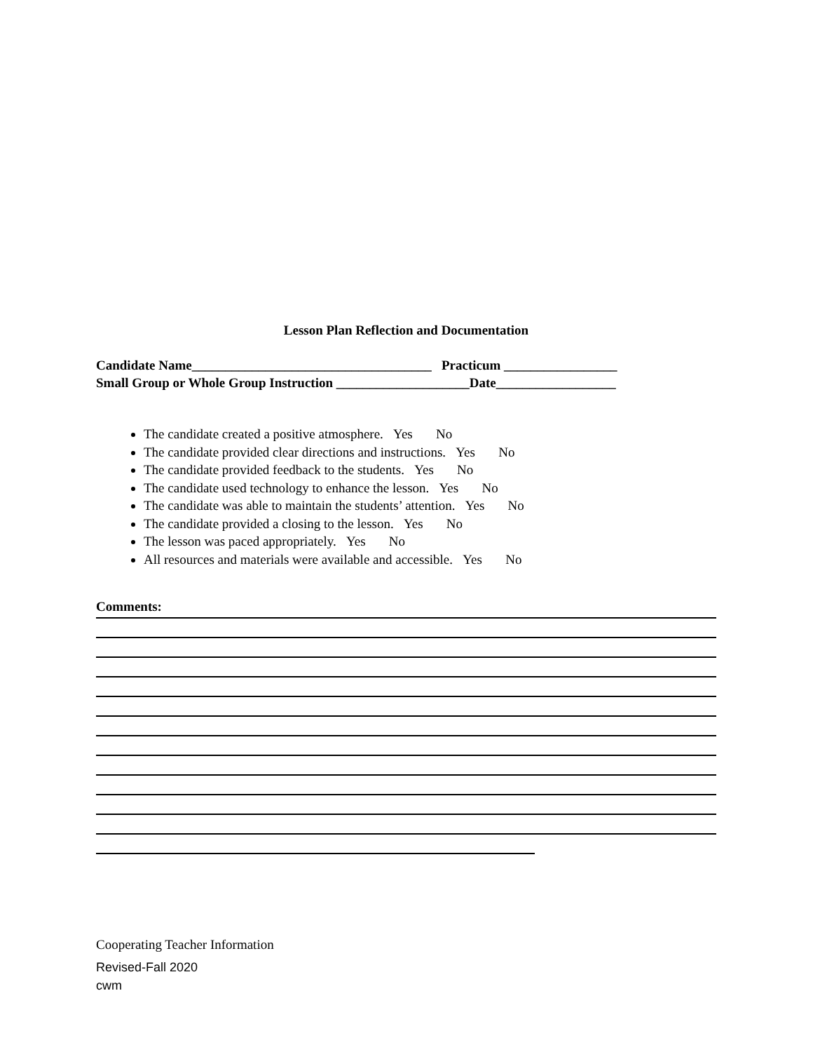Lesson Plan Reflection and Documentation
Candidate Name____________________________________ Practicum _________________
Small Group or Whole Group Instruction ____________________Date__________________
The candidate created a positive atmosphere. Yes No
The candidate provided clear directions and instructions. Yes No
The candidate provided feedback to the students. Yes No
The candidate used technology to enhance the lesson. Yes No
The candidate was able to maintain the students’ attention. Yes No
The candidate provided a closing to the lesson. Yes No
The lesson was paced appropriately. Yes No
All resources and materials were available and accessible. Yes No
Comments:
Cooperating Teacher Information
Revised-Fall 2020
cwm